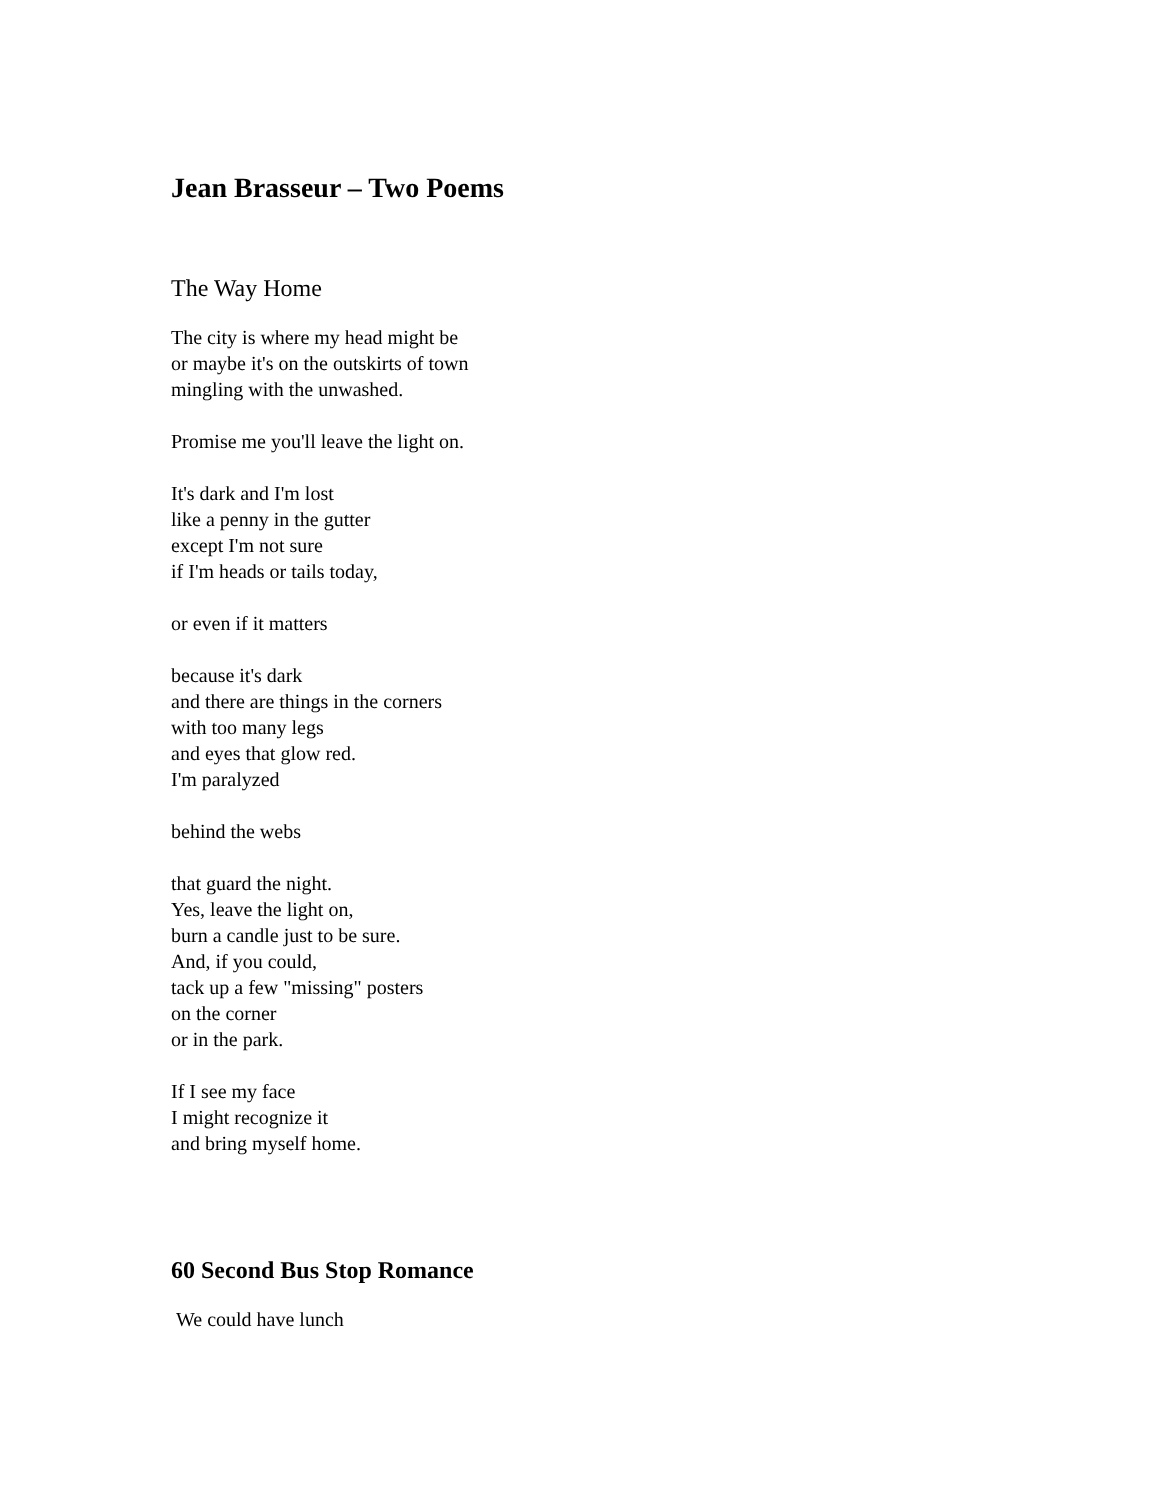Jean Brasseur – Two Poems
The Way Home
The city is where my head might be
or maybe it's on the outskirts of town
mingling with the unwashed.
Promise me you'll leave the light on.
It's dark and I'm lost
like a penny in the gutter
except I'm not sure
if I'm heads or tails today,
or even if it matters
because it's dark
and there are things in the corners
with too many legs
and eyes that glow red.
I'm paralyzed
behind the webs
that guard the night.
Yes, leave the light on,
burn a candle just to be sure.
And, if you could,
tack up a few "missing" posters
on the corner
or in the park.
If I see my face
I might recognize it
and bring myself home.
60 Second Bus Stop Romance
We could have lunch